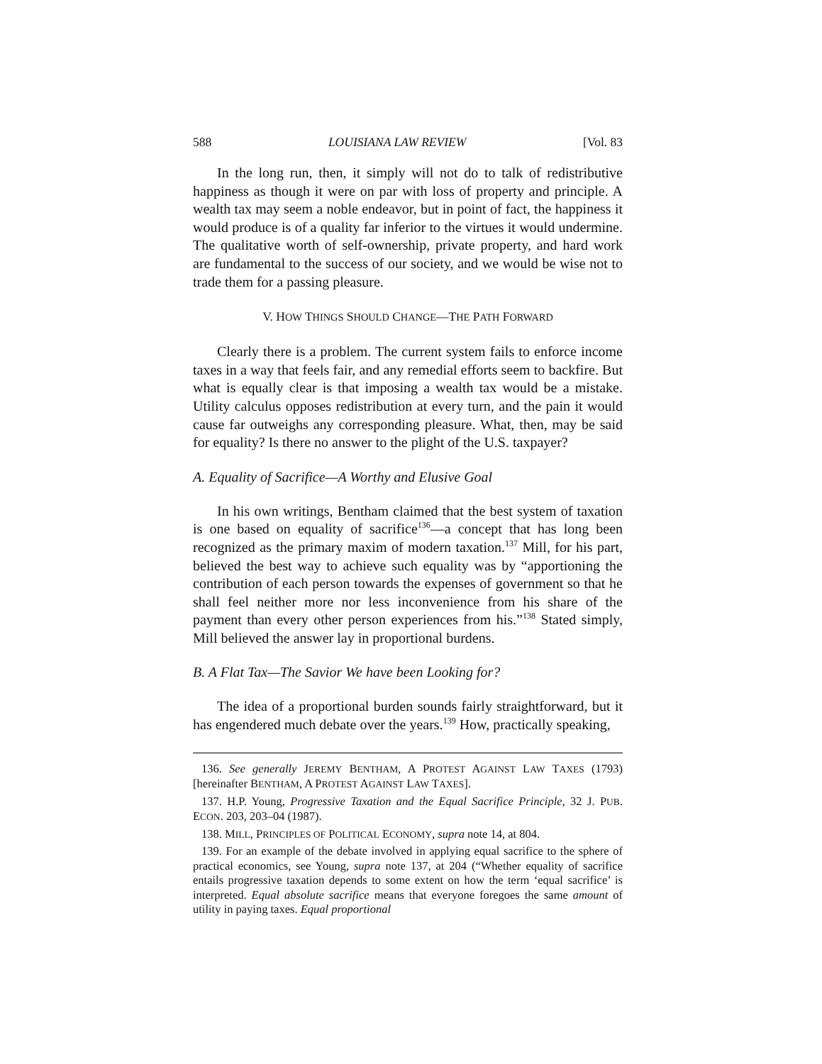588 LOUISIANA LAW REVIEW [Vol. 83
In the long run, then, it simply will not do to talk of redistributive happiness as though it were on par with loss of property and principle. A wealth tax may seem a noble endeavor, but in point of fact, the happiness it would produce is of a quality far inferior to the virtues it would undermine. The qualitative worth of self-ownership, private property, and hard work are fundamental to the success of our society, and we would be wise not to trade them for a passing pleasure.
V. HOW THINGS SHOULD CHANGE—THE PATH FORWARD
Clearly there is a problem. The current system fails to enforce income taxes in a way that feels fair, and any remedial efforts seem to backfire. But what is equally clear is that imposing a wealth tax would be a mistake. Utility calculus opposes redistribution at every turn, and the pain it would cause far outweighs any corresponding pleasure. What, then, may be said for equality? Is there no answer to the plight of the U.S. taxpayer?
A. Equality of Sacrifice—A Worthy and Elusive Goal
In his own writings, Bentham claimed that the best system of taxation is one based on equality of sacrifice<sup>136</sup>—a concept that has long been recognized as the primary maxim of modern taxation.<sup>137</sup> Mill, for his part, believed the best way to achieve such equality was by “apportioning the contribution of each person towards the expenses of government so that he shall feel neither more nor less inconvenience from his share of the payment than every other person experiences from his.”<sup>138</sup> Stated simply, Mill believed the answer lay in proportional burdens.
B. A Flat Tax—The Savior We have been Looking for?
The idea of a proportional burden sounds fairly straightforward, but it has engendered much debate over the years.<sup>139</sup> How, practically speaking,
136. See generally JEREMY BENTHAM, A PROTEST AGAINST LAW TAXES (1793) [hereinafter BENTHAM, A PROTEST AGAINST LAW TAXES].
137. H.P. Young, Progressive Taxation and the Equal Sacrifice Principle, 32 J. PUB. ECON. 203, 203–04 (1987).
138. MILL, PRINCIPLES OF POLITICAL ECONOMY, supra note 14, at 804.
139. For an example of the debate involved in applying equal sacrifice to the sphere of practical economics, see Young, supra note 137, at 204 (“Whether equality of sacrifice entails progressive taxation depends to some extent on how the term ‘equal sacrifice’ is interpreted. Equal absolute sacrifice means that everyone foregoes the same amount of utility in paying taxes. Equal proportional